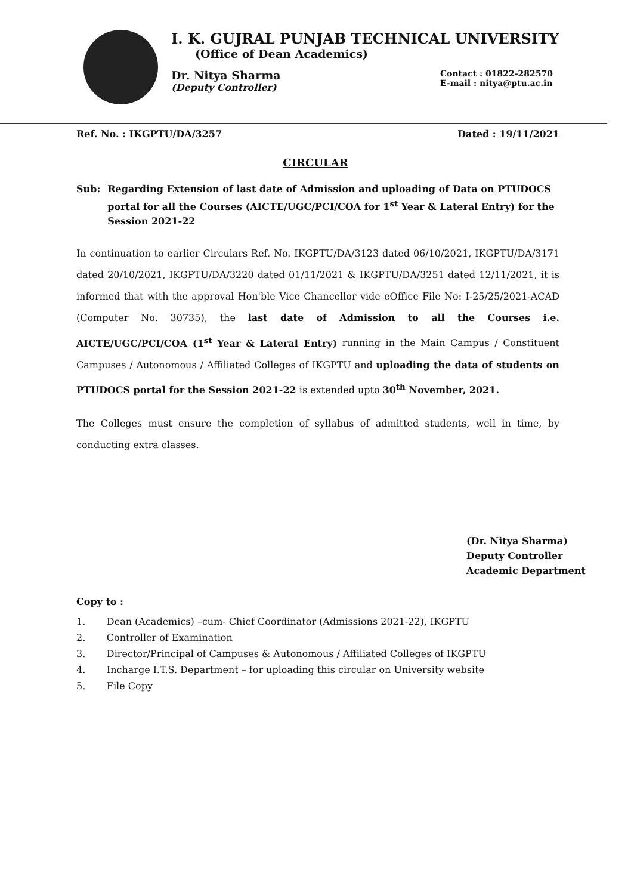I. K. GUJRAL PUNJAB TECHNICAL UNIVERSITY
(Office of Dean Academics)
Dr. Nitya Sharma
(Deputy Controller)
Contact : 01822-282570
E-mail : nitya@ptu.ac.in
Ref. No. : IKGPTU/DA/3257 Dated : 19/11/2021
CIRCULAR
Sub: Regarding Extension of last date of Admission and uploading of Data on PTUDOCS portal for all the Courses (AICTE/UGC/PCI/COA for 1<sup>st</sup> Year & Lateral Entry) for the Session 2021-22
In continuation to earlier Circulars Ref. No. IKGPTU/DA/3123 dated 06/10/2021, IKGPTU/DA/3171 dated 20/10/2021, IKGPTU/DA/3220 dated 01/11/2021 & IKGPTU/DA/3251 dated 12/11/2021, it is informed that with the approval Hon'ble Vice Chancellor vide eOffice File No: I-25/25/2021-ACAD (Computer No. 30735), the last date of Admission to all the Courses i.e. AICTE/UGC/PCI/COA (1<sup>st</sup> Year & Lateral Entry) running in the Main Campus / Constituent Campuses / Autonomous / Affiliated Colleges of IKGPTU and uploading the data of students on PTUDOCS portal for the Session 2021-22 is extended upto 30<sup>th</sup> November, 2021.
The Colleges must ensure the completion of syllabus of admitted students, well in time, by conducting extra classes.
(Dr. Nitya Sharma)
Deputy Controller
Academic Department
Copy to :
1. Dean (Academics) –cum- Chief Coordinator (Admissions 2021-22), IKGPTU
2. Controller of Examination
3. Director/Principal of Campuses & Autonomous / Affiliated Colleges of IKGPTU
4. Incharge I.T.S. Department – for uploading this circular on University website
5. File Copy